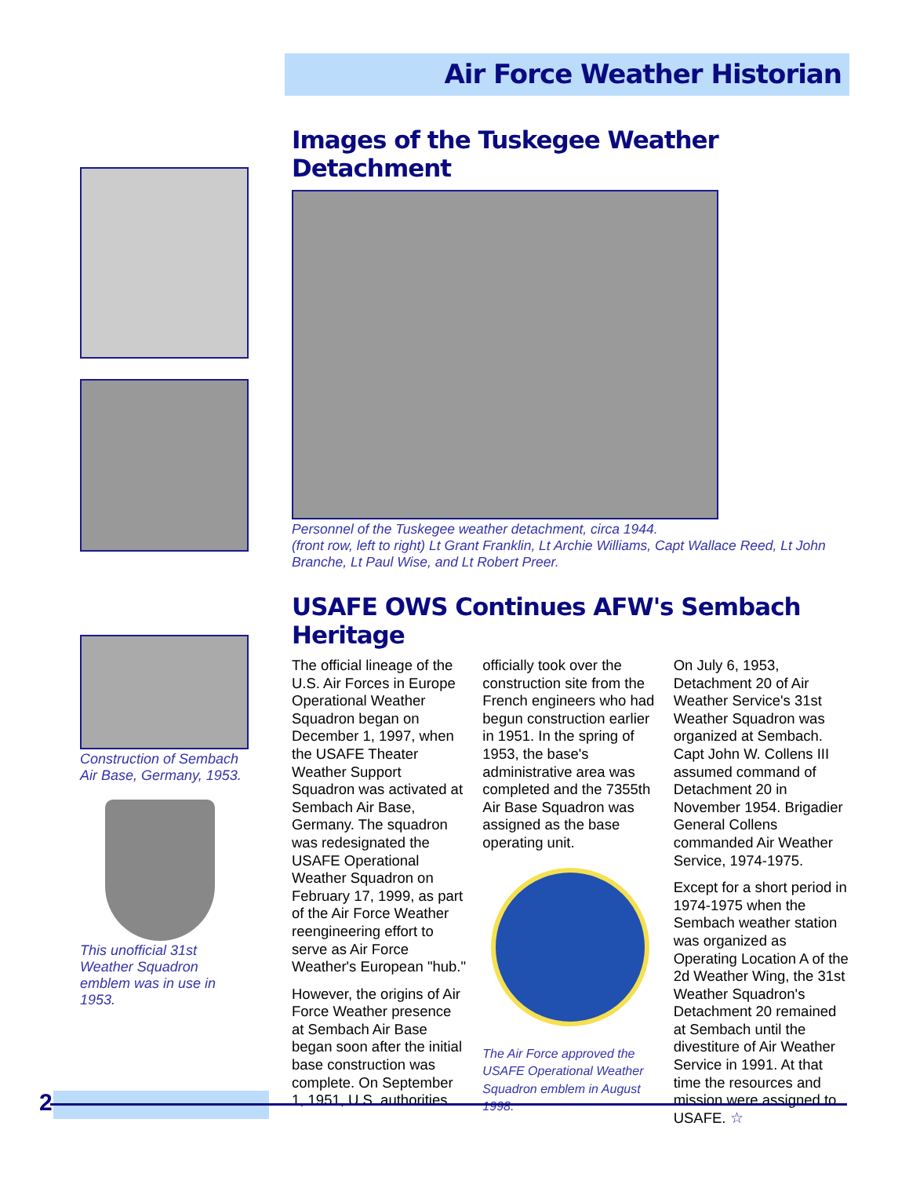Air Force Weather Historian
Construction of Sembach Air Base, Germany, 1953.
This unofficial 31st Weather Squadron emblem was in use in 1953.
Images of the Tuskegee Weather Detachment
Personnel of the Tuskegee weather detachment, circa 1944.
(front row, left to right) Lt Grant Franklin, Lt Archie Williams, Capt Wallace Reed, Lt John Branche, Lt Paul Wise, and Lt Robert Preer.
USAFE OWS Continues AFW's Sembach Heritage
The official lineage of the U.S. Air Forces in Europe Operational Weather Squadron began on December 1, 1997, when the USAFE Theater Weather Support Squadron was activated at Sembach Air Base, Germany. The squadron was redesignated the USAFE Operational Weather Squadron on February 17, 1999, as part of the Air Force Weather reengineering effort to serve as Air Force Weather's European "hub."
However, the origins of Air Force Weather presence at Sembach Air Base began soon after the initial base construction was complete. On September 1, 1951, U.S. authorities
officially took over the construction site from the French engineers who had begun construction earlier in 1951. In the spring of 1953, the base's administrative area was completed and the 7355th Air Base Squadron was assigned as the base operating unit.
The Air Force approved the USAFE Operational Weather Squadron emblem in August 1998.
On July 6, 1953, Detachment 20 of Air Weather Service's 31st Weather Squadron was organized at Sembach. Capt John W. Collens III assumed command of Detachment 20 in November 1954. Brigadier General Collens commanded Air Weather Service, 1974-1975.
Except for a short period in 1974-1975 when the Sembach weather station was organized as Operating Location A of the 2d Weather Wing, the 31st Weather Squadron's Detachment 20 remained at Sembach until the divestiture of Air Weather Service in 1991. At that time the resources and mission were assigned to USAFE. ☆
2